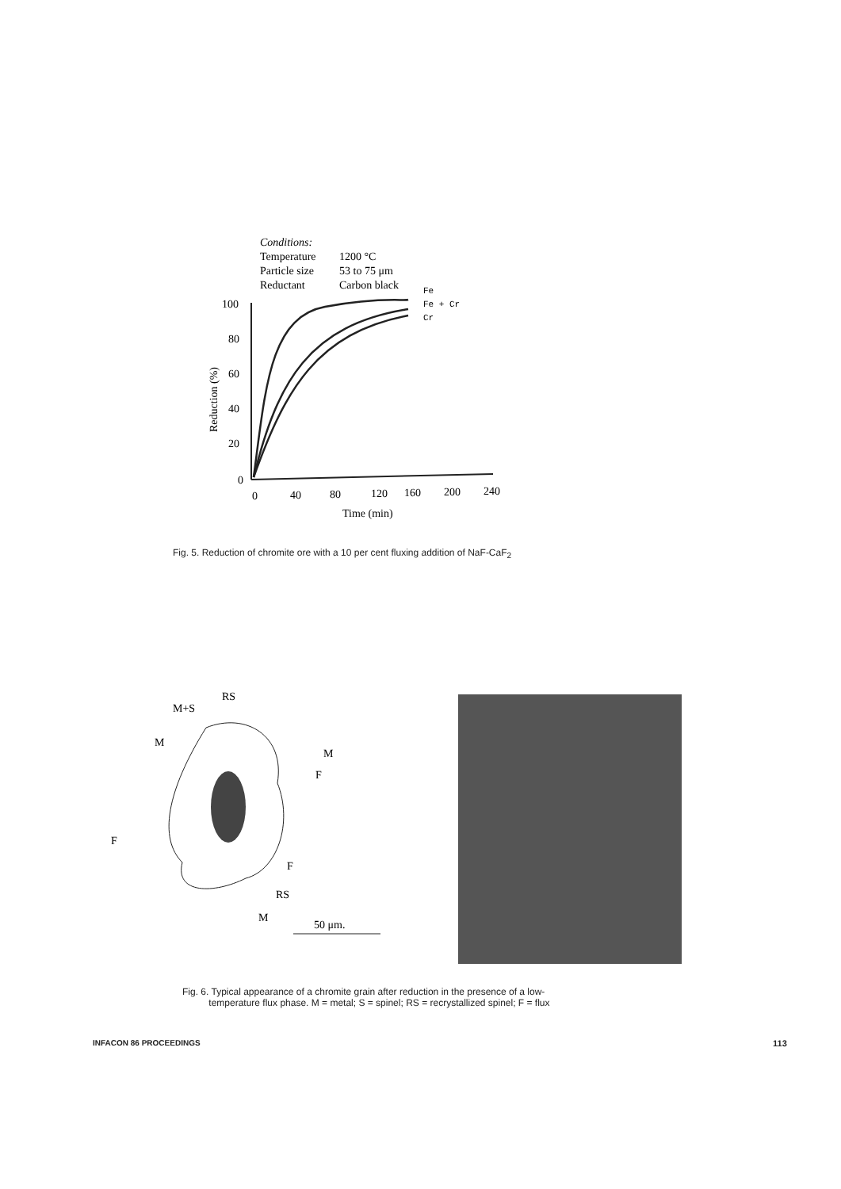Conditions:
Temperature
1200 °C
Particle size
53 to 75 μm
Reductant
Carbon black
100
80
60
40
20
0
0
40
80
120
160
200
240
Time (min)
Reduction (%)
Fe
Fe + Cr
Cr
Fig. 5. Reduction of chromite ore with a 10 per cent fluxing addition of NaF-CaF<sub>2</sub>
RS
M+S
M
M
F
F
F
RS
M
50 μm.
Fig. 6. Typical appearance of a chromite grain after reduction in the presence of a low-
temperature flux phase. M = metal; S = spinel; RS = recrystallized spinel; F = flux
INFACON 86 PROCEEDINGS 113